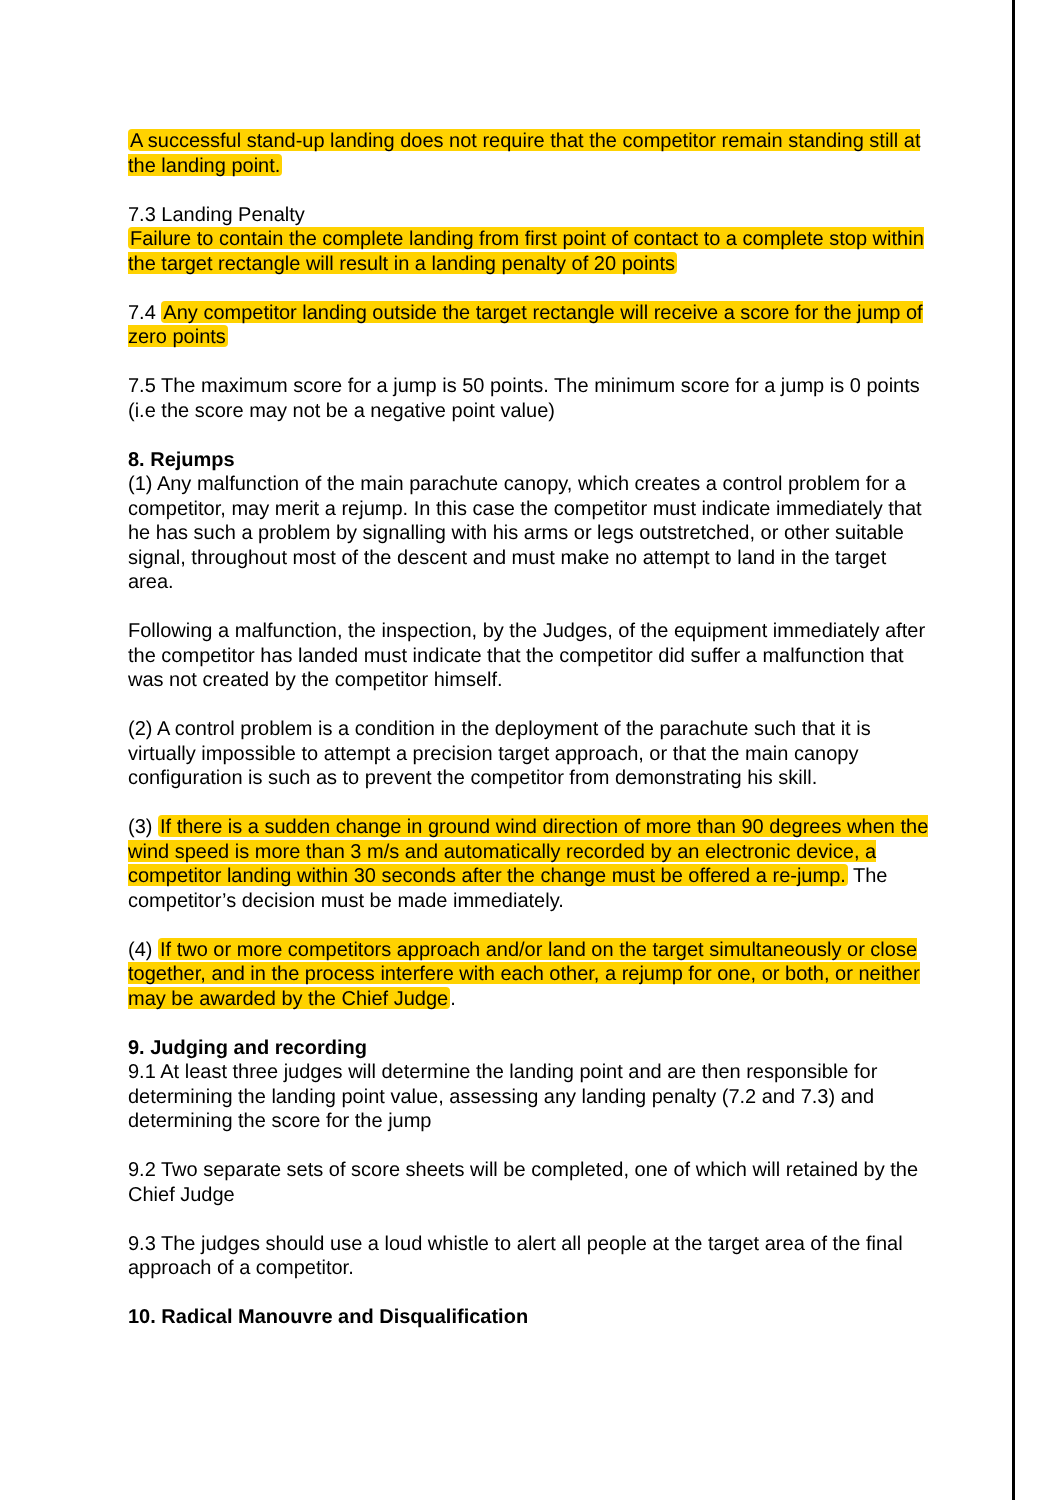A successful stand-up landing does not require that the competitor remain standing still at the landing point.
7.3 Landing Penalty
Failure to contain the complete landing from first point of contact to a complete stop within the target rectangle will result in a landing penalty of 20 points
7.4 Any competitor landing outside the target rectangle will receive a score for the jump of zero points
7.5 The maximum score for a jump is 50 points. The minimum score for a jump is 0 points (i.e the score may not be a negative point value)
8. Rejumps
(1) Any malfunction of the main parachute canopy, which creates a control problem for a competitor, may merit a rejump. In this case the competitor must indicate immediately that he has such a problem by signalling with his arms or legs outstretched, or other suitable signal, throughout most of the descent and must make no attempt to land in the target area.
Following a malfunction, the inspection, by the Judges, of the equipment immediately after the competitor has landed must indicate that the competitor did suffer a malfunction that was not created by the competitor himself.
(2) A control problem is a condition in the deployment of the parachute such that it is virtually impossible to attempt a precision target approach, or that the main canopy configuration is such as to prevent the competitor from demonstrating his skill.
(3) If there is a sudden change in ground wind direction of more than 90 degrees when the wind speed is more than 3 m/s and automatically recorded by an electronic device, a competitor landing within 30 seconds after the change must be offered a re-jump. The competitor’s decision must be made immediately.
(4) If two or more competitors approach and/or land on the target simultaneously or close together, and in the process interfere with each other, a rejump for one, or both, or neither may be awarded by the Chief Judge.
9. Judging and recording
9.1 At least three judges will determine the landing point and are then responsible for determining the landing point value, assessing any landing penalty (7.2 and 7.3) and determining the score for the jump
9.2 Two separate sets of score sheets will be completed, one of which will retained by the Chief Judge
9.3 The judges should use a loud whistle to alert all people at the target area of the final approach of a competitor.
10. Radical Manouvre and Disqualification